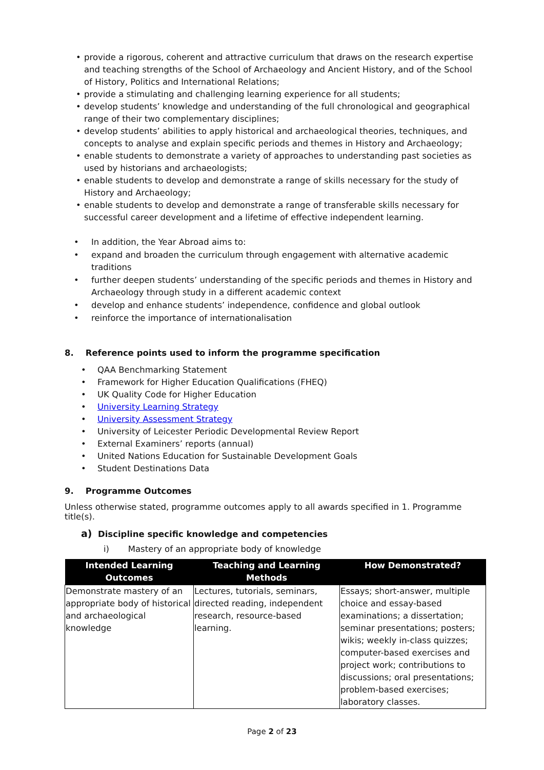• provide a rigorous, coherent and attractive curriculum that draws on the research expertise and teaching strengths of the School of Archaeology and Ancient History, and of the School of History, Politics and International Relations;
• provide a stimulating and challenging learning experience for all students;
• develop students’ knowledge and understanding of the full chronological and geographical range of their two complementary disciplines;
• develop students’ abilities to apply historical and archaeological theories, techniques, and concepts to analyse and explain specific periods and themes in History and Archaeology;
• enable students to demonstrate a variety of approaches to understanding past societies as used by historians and archaeologists;
• enable students to develop and demonstrate a range of skills necessary for the study of History and Archaeology;
• enable students to develop and demonstrate a range of transferable skills necessary for successful career development and a lifetime of effective independent learning.
• In addition, the Year Abroad aims to:
• expand and broaden the curriculum through engagement with alternative academic traditions
• further deepen students’ understanding of the specific periods and themes in History and Archaeology through study in a different academic context
• develop and enhance students’ independence, confidence and global outlook
• reinforce the importance of internationalisation
8. Reference points used to inform the programme specification
• QAA Benchmarking Statement
• Framework for Higher Education Qualifications (FHEQ)
• UK Quality Code for Higher Education
• University Learning Strategy
• University Assessment Strategy
• University of Leicester Periodic Developmental Review Report
• External Examiners’ reports (annual)
• United Nations Education for Sustainable Development Goals
• Student Destinations Data
9. Programme Outcomes
Unless otherwise stated, programme outcomes apply to all awards specified in 1. Programme title(s).
a) Discipline specific knowledge and competencies
i) Mastery of an appropriate body of knowledge
| Intended Learning Outcomes | Teaching and Learning Methods | How Demonstrated? |
| --- | --- | --- |
| Demonstrate mastery of an appropriate body of historical and archaeological knowledge | Lectures, tutorials, seminars, directed reading, independent research, resource-based learning. | Essays; short-answer, multiple choice and essay-based examinations; a dissertation; seminar presentations; posters; wikis; weekly in-class quizzes; computer-based exercises and project work; contributions to discussions; oral presentations; problem-based exercises; laboratory classes. |
Page 2 of 23